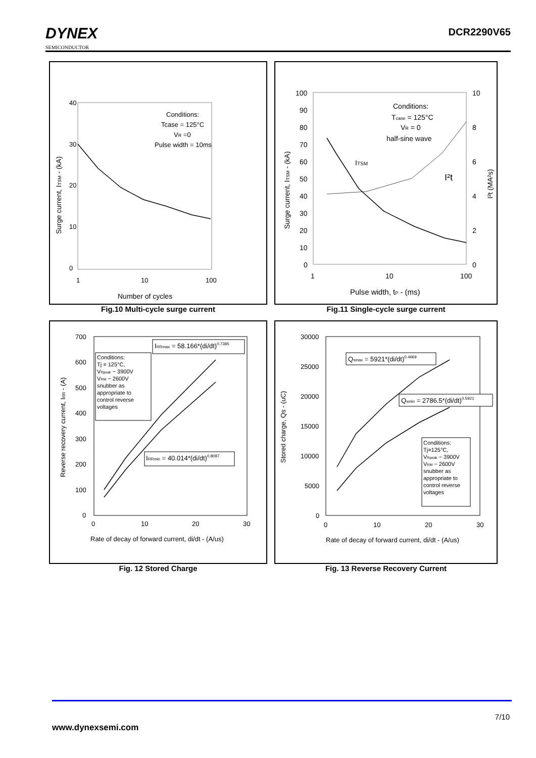DYNEX
SEMICONDUCTOR
DCR2290V65
40
30
20
10
0
1
10
100
Conditions:
Tcase = 125°C
VR =0
Pulse width = 10ms
Number of cycles
Surge current, ITSM - (kA)
Fig.10 Multi-cycle surge current
100
90
80
70
60
50
40
30
20
10
0
10
8
6
4
2
0
1
10
100
Conditions:
Tcase = 125°C
VR = 0
half-sine wave
ITSM
I²t
Pulse width, tP - (ms)
Surge current, ITSM - (kA)
I²t (MA²s)
Fig.11 Single-cycle surge current
700
600
500
400
300
200
100
0
0
10
20
30
IRRmax = 58.166*(di/dt)0.7385
Conditions:
Tj = 125°C,
VRpeak ~ 3900V
VRM ~ 2600V
snubber as
appropriate to
control reverse
voltages
IRRmin = 40.014*(di/dt)0.8087
Rate of decay of forward current, di/dt - (A/us)
Reverse recovery current, IRR - (A)
Fig. 12 Stored Charge
30000
25000
20000
15000
10000
5000
0
0
10
20
30
Qsmax = 5921*(di/dt)0.4669
Qsmin = 2786.5*(di/dt)0.5921
Conditions:
Tj=125°C,
VRpeak ~ 3900V
VRM ~ 2600V
snubber as
appropriate to
control reverse
voltages
Rate of decay of forward current, di/dt - (A/us)
Stored charge, Qs - (uC)
Fig. 13 Reverse Recovery Current
7/10
www.dynexsemi.com